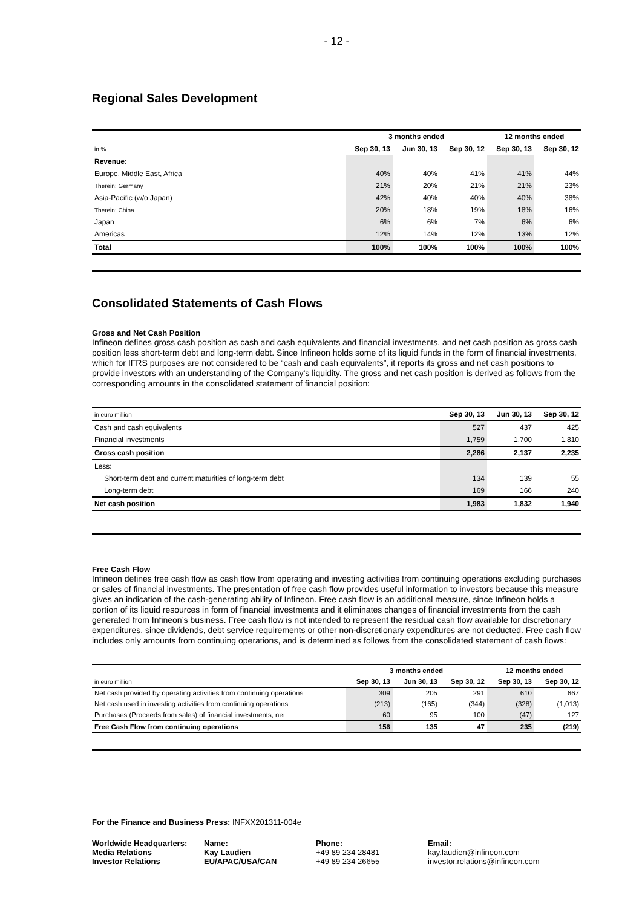- 12 -
Regional Sales Development
| | 3 months ended | | | 12 months ended | |
| in % | Sep 30, 13 | Jun 30, 13 | Sep 30, 12 | Sep 30, 13 | Sep 30, 12 |
| Revenue: | | | | | |
| Europe, Middle East, Africa | 40% | 40% | 41% | 41% | 44% |
| Therein: Germany | 21% | 20% | 21% | 21% | 23% |
| Asia-Pacific (w/o Japan) | 42% | 40% | 40% | 40% | 38% |
| Therein: China | 20% | 18% | 19% | 18% | 16% |
| Japan | 6% | 6% | 7% | 6% | 6% |
| Americas | 12% | 14% | 12% | 13% | 12% |
| Total | 100% | 100% | 100% | 100% | 100% |
Consolidated Statements of Cash Flows
Gross and Net Cash Position
Infineon defines gross cash position as cash and cash equivalents and financial investments, and net cash position as gross cash position less short-term debt and long-term debt. Since Infineon holds some of its liquid funds in the form of financial investments, which for IFRS purposes are not considered to be “cash and cash equivalents”, it reports its gross and net cash positions to provide investors with an understanding of the Company’s liquidity. The gross and net cash position is derived as follows from the corresponding amounts in the consolidated statement of financial position:
| in euro million | Sep 30, 13 | Jun 30, 13 | Sep 30, 12 |
| Cash and cash equivalents | 527 | 437 | 425 |
| Financial investments | 1,759 | 1,700 | 1,810 |
| Gross cash position | 2,286 | 2,137 | 2,235 |
| Less: | | | |
| Short-term debt and current maturities of long-term debt | 134 | 139 | 55 |
| Long-term debt | 169 | 166 | 240 |
| Net cash position | 1,983 | 1,832 | 1,940 |
Free Cash Flow
Infineon defines free cash flow as cash flow from operating and investing activities from continuing operations excluding purchases or sales of financial investments. The presentation of free cash flow provides useful information to investors because this measure gives an indication of the cash-generating ability of Infineon. Free cash flow is an additional measure, since Infineon holds a portion of its liquid resources in form of financial investments and it eliminates changes of financial investments from the cash generated from Infineon’s business. Free cash flow is not intended to represent the residual cash flow available for discretionary expenditures, since dividends, debt service requirements or other non-discretionary expenditures are not deducted. Free cash flow includes only amounts from continuing operations, and is determined as follows from the consolidated statement of cash flows:
| | 3 months ended | | | 12 months ended | |
| in euro million | Sep 30, 13 | Jun 30, 13 | Sep 30, 12 | Sep 30, 13 | Sep 30, 12 |
| Net cash provided by operating activities from continuing operations | 309 | 205 | 291 | 610 | 667 |
| Net cash used in investing activities from continuing operations | (213) | (165) | (344) | (328) | (1,013) |
| Purchases (Proceeds from sales) of financial investments, net | 60 | 95 | 100 | (47) | 127 |
| Free Cash Flow from continuing operations | 156 | 135 | 47 | 235 | (219) |
For the Finance and Business Press: INFXX201311-004e
Worldwide Headquarters:
Media Relations
Investor Relations
Name:
Kay Laudien
EU/APAC/USA/CAN
Phone:
+49 89 234 28481
+49 89 234 26655
Email:
kay.laudien@infineon.com
investor.relations@infineon.com